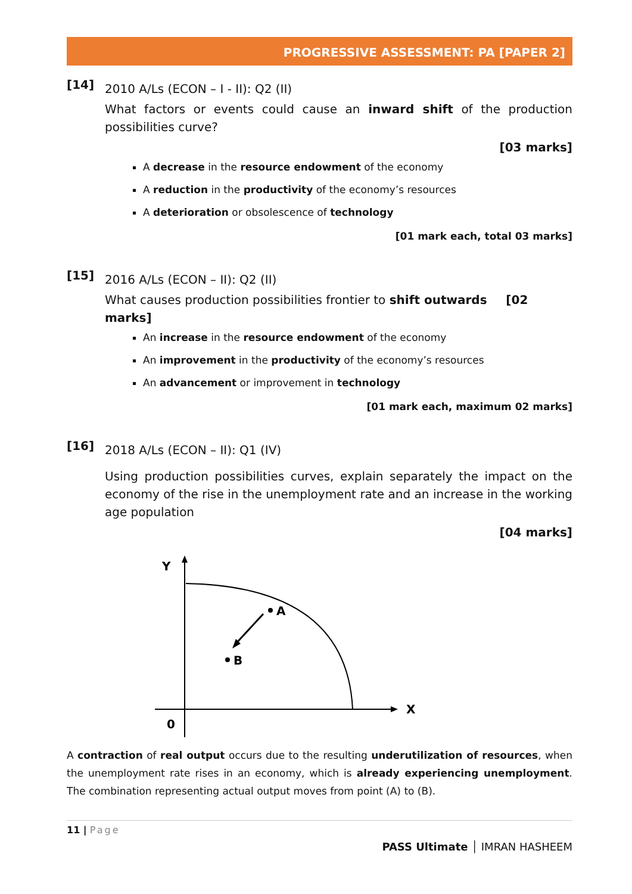PROGRESSIVE ASSESSMENT: PA [PAPER 2]
[14]
2010 A/Ls (ECON – I - II): Q2 (II)
What factors or events could cause an inward shift of the production possibilities curve?
[03 marks]
A decrease in the resource endowment of the economy
A reduction in the productivity of the economy’s resources
A deterioration or obsolescence of technology
[01 mark each, total 03 marks]
[15]
2016 A/Ls (ECON – II): Q2 (II)
What causes production possibilities frontier to shift outwards [02 marks]
An increase in the resource endowment of the economy
An improvement in the productivity of the economy’s resources
An advancement or improvement in technology
[01 mark each, maximum 02 marks]
[16]
2018 A/Ls (ECON – II): Q1 (IV)
Using production possibilities curves, explain separately the impact on the economy of the rise in the unemployment rate and an increase in the working age population
[04 marks]
Y
X
0
A
B
A contraction of real output occurs due to the resulting underutilization of resources, when the unemployment rate rises in an economy, which is already experiencing unemployment. The combination representing actual output moves from point (A) to (B).
11 | Page
PASS Ultimate │ IMRAN HASHEEM